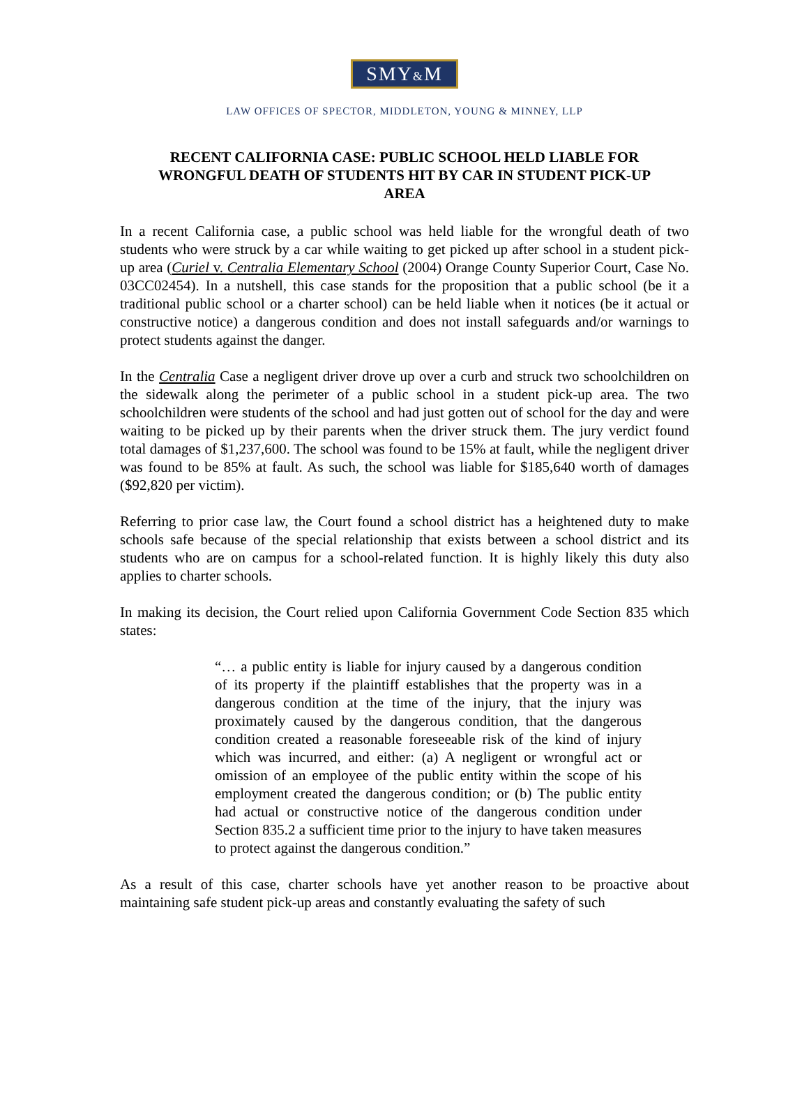SMY&M
LAW OFFICES OF SPECTOR, MIDDLETON, YOUNG & MINNEY, LLP
RECENT CALIFORNIA CASE: PUBLIC SCHOOL HELD LIABLE FOR WRONGFUL DEATH OF STUDENTS HIT BY CAR IN STUDENT PICK-UP AREA
In a recent California case, a public school was held liable for the wrongful death of two students who were struck by a car while waiting to get picked up after school in a student pick-up area (Curiel v. Centralia Elementary School (2004) Orange County Superior Court, Case No. 03CC02454). In a nutshell, this case stands for the proposition that a public school (be it a traditional public school or a charter school) can be held liable when it notices (be it actual or constructive notice) a dangerous condition and does not install safeguards and/or warnings to protect students against the danger.
In the Centralia Case a negligent driver drove up over a curb and struck two schoolchildren on the sidewalk along the perimeter of a public school in a student pick-up area. The two schoolchildren were students of the school and had just gotten out of school for the day and were waiting to be picked up by their parents when the driver struck them. The jury verdict found total damages of $1,237,600. The school was found to be 15% at fault, while the negligent driver was found to be 85% at fault. As such, the school was liable for $185,640 worth of damages ($92,820 per victim).
Referring to prior case law, the Court found a school district has a heightened duty to make schools safe because of the special relationship that exists between a school district and its students who are on campus for a school-related function. It is highly likely this duty also applies to charter schools.
In making its decision, the Court relied upon California Government Code Section 835 which states:
“… a public entity is liable for injury caused by a dangerous condition of its property if the plaintiff establishes that the property was in a dangerous condition at the time of the injury, that the injury was proximately caused by the dangerous condition, that the dangerous condition created a reasonable foreseeable risk of the kind of injury which was incurred, and either: (a) A negligent or wrongful act or omission of an employee of the public entity within the scope of his employment created the dangerous condition; or (b) The public entity had actual or constructive notice of the dangerous condition under Section 835.2 a sufficient time prior to the injury to have taken measures to protect against the dangerous condition.”
As a result of this case, charter schools have yet another reason to be proactive about maintaining safe student pick-up areas and constantly evaluating the safety of such